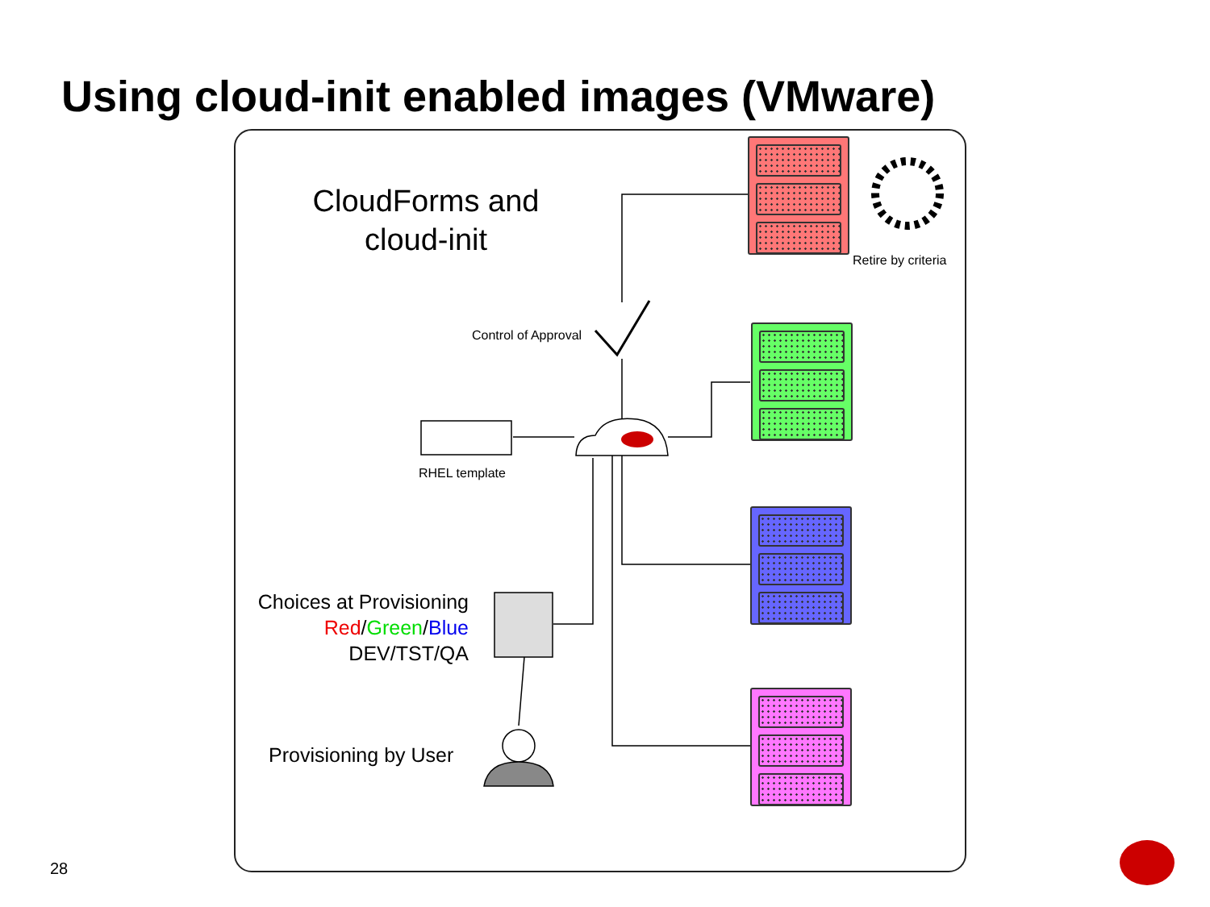Using cloud-init enabled images (VMware)
CloudForms and
cloud-init
Retire by criteria
Control of Approval
RHEL template
Choices at Provisioning
Red/Green/Blue
DEV/TST/QA
Provisioning by User
28